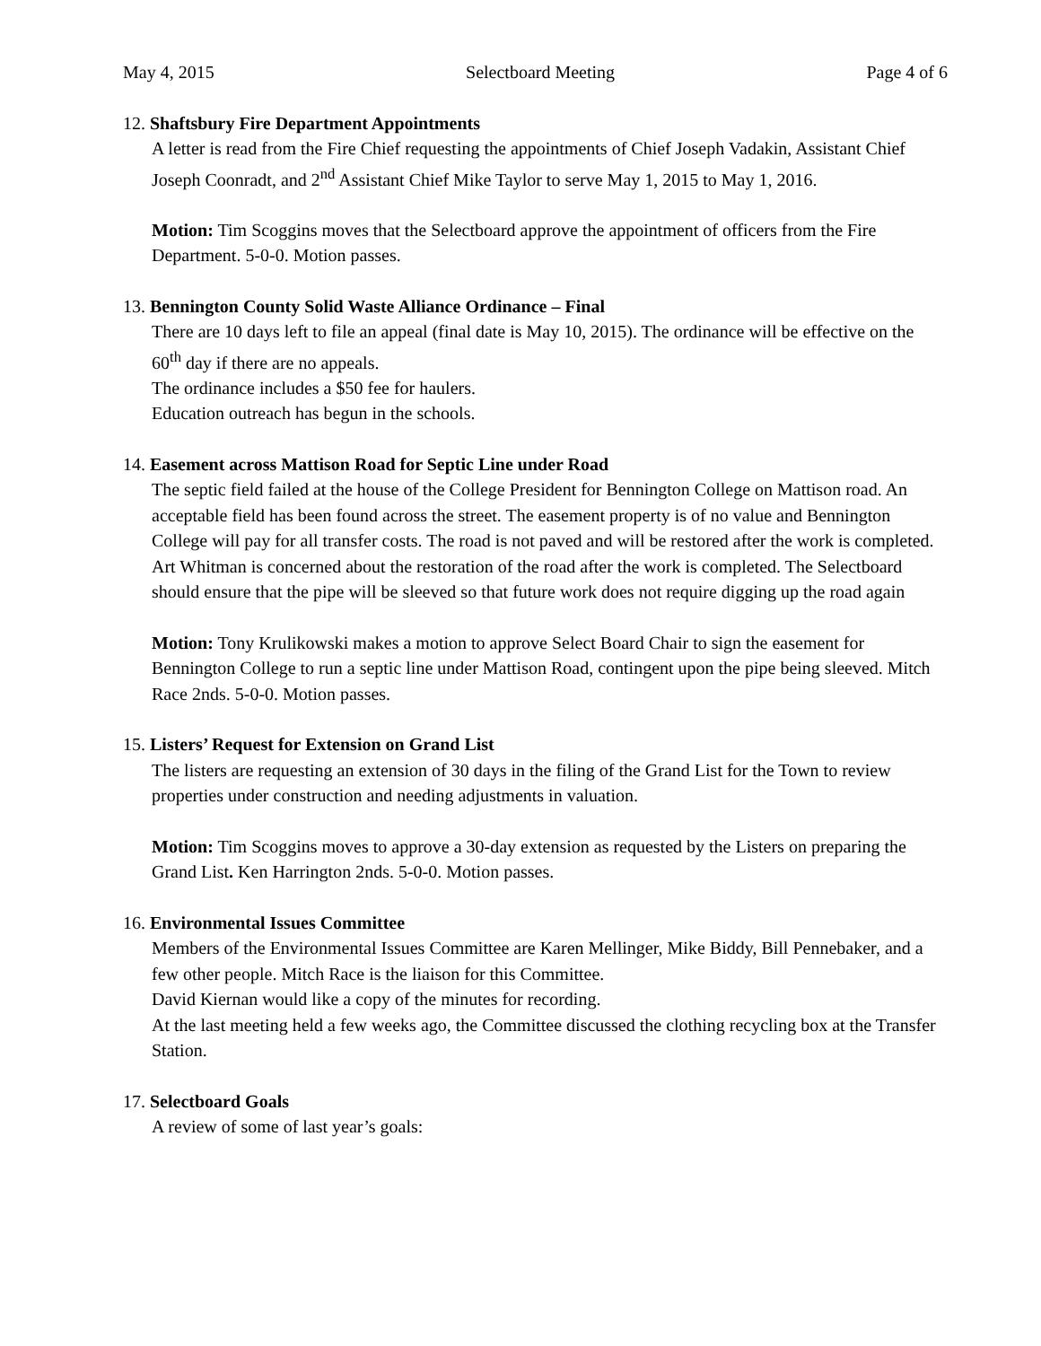May 4, 2015 Selectboard Meeting Page 4 of 6
12. Shaftsbury Fire Department Appointments
A letter is read from the Fire Chief requesting the appointments of Chief Joseph Vadakin, Assistant Chief Joseph Coonradt, and 2<sup>nd</sup> Assistant Chief Mike Taylor to serve May 1, 2015 to May 1, 2016.
Motion: Tim Scoggins moves that the Selectboard approve the appointment of officers from the Fire Department. 5-0-0. Motion passes.
13. Bennington County Solid Waste Alliance Ordinance – Final
There are 10 days left to file an appeal (final date is May 10, 2015). The ordinance will be effective on the 60<sup>th</sup> day if there are no appeals.
The ordinance includes a $50 fee for haulers.
Education outreach has begun in the schools.
14. Easement across Mattison Road for Septic Line under Road
The septic field failed at the house of the College President for Bennington College on Mattison road. An acceptable field has been found across the street. The easement property is of no value and Bennington College will pay for all transfer costs. The road is not paved and will be restored after the work is completed.
Art Whitman is concerned about the restoration of the road after the work is completed. The Selectboard should ensure that the pipe will be sleeved so that future work does not require digging up the road again
Motion: Tony Krulikowski makes a motion to approve Select Board Chair to sign the easement for Bennington College to run a septic line under Mattison Road, contingent upon the pipe being sleeved. Mitch Race 2nds. 5-0-0. Motion passes.
15. Listers’ Request for Extension on Grand List
The listers are requesting an extension of 30 days in the filing of the Grand List for the Town to review properties under construction and needing adjustments in valuation.
Motion: Tim Scoggins moves to approve a 30-day extension as requested by the Listers on preparing the Grand List. Ken Harrington 2nds. 5-0-0. Motion passes.
16. Environmental Issues Committee
Members of the Environmental Issues Committee are Karen Mellinger, Mike Biddy, Bill Pennebaker, and a few other people. Mitch Race is the liaison for this Committee.
David Kiernan would like a copy of the minutes for recording.
At the last meeting held a few weeks ago, the Committee discussed the clothing recycling box at the Transfer Station.
17. Selectboard Goals
A review of some of last year’s goals: